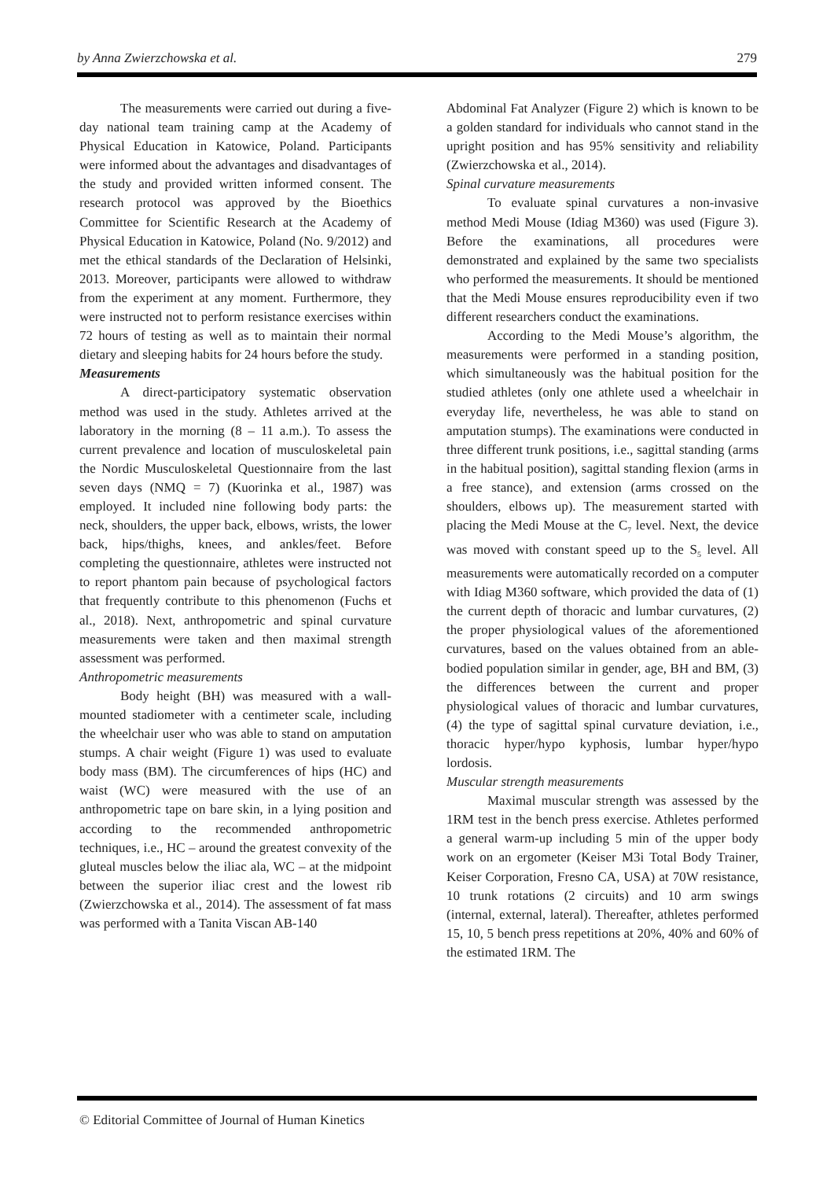by Anna Zwierzchowska et al. 279
The measurements were carried out during a five-day national team training camp at the Academy of Physical Education in Katowice, Poland. Participants were informed about the advantages and disadvantages of the study and provided written informed consent. The research protocol was approved by the Bioethics Committee for Scientific Research at the Academy of Physical Education in Katowice, Poland (No. 9/2012) and met the ethical standards of the Declaration of Helsinki, 2013. Moreover, participants were allowed to withdraw from the experiment at any moment. Furthermore, they were instructed not to perform resistance exercises within 72 hours of testing as well as to maintain their normal dietary and sleeping habits for 24 hours before the study.
Measurements
A direct-participatory systematic observation method was used in the study. Athletes arrived at the laboratory in the morning (8 – 11 a.m.). To assess the current prevalence and location of musculoskeletal pain the Nordic Musculoskeletal Questionnaire from the last seven days (NMQ = 7) (Kuorinka et al., 1987) was employed. It included nine following body parts: the neck, shoulders, the upper back, elbows, wrists, the lower back, hips/thighs, knees, and ankles/feet. Before completing the questionnaire, athletes were instructed not to report phantom pain because of psychological factors that frequently contribute to this phenomenon (Fuchs et al., 2018). Next, anthropometric and spinal curvature measurements were taken and then maximal strength assessment was performed.
Anthropometric measurements
Body height (BH) was measured with a wall-mounted stadiometer with a centimeter scale, including the wheelchair user who was able to stand on amputation stumps. A chair weight (Figure 1) was used to evaluate body mass (BM). The circumferences of hips (HC) and waist (WC) were measured with the use of an anthropometric tape on bare skin, in a lying position and according to the recommended anthropometric techniques, i.e., HC – around the greatest convexity of the gluteal muscles below the iliac ala, WC – at the midpoint between the superior iliac crest and the lowest rib (Zwierzchowska et al., 2014). The assessment of fat mass was performed with a Tanita Viscan AB-140
Abdominal Fat Analyzer (Figure 2) which is known to be a golden standard for individuals who cannot stand in the upright position and has 95% sensitivity and reliability (Zwierzchowska et al., 2014).
Spinal curvature measurements
To evaluate spinal curvatures a non-invasive method Medi Mouse (Idiag M360) was used (Figure 3). Before the examinations, all procedures were demonstrated and explained by the same two specialists who performed the measurements. It should be mentioned that the Medi Mouse ensures reproducibility even if two different researchers conduct the examinations.
According to the Medi Mouse’s algorithm, the measurements were performed in a standing position, which simultaneously was the habitual position for the studied athletes (only one athlete used a wheelchair in everyday life, nevertheless, he was able to stand on amputation stumps). The examinations were conducted in three different trunk positions, i.e., sagittal standing (arms in the habitual position), sagittal standing flexion (arms in a free stance), and extension (arms crossed on the shoulders, elbows up). The measurement started with placing the Medi Mouse at the C<sub>7</sub> level. Next, the device was moved with constant speed up to the S<sub>5</sub> level. All measurements were automatically recorded on a computer with Idiag M360 software, which provided the data of (1) the current depth of thoracic and lumbar curvatures, (2) the proper physiological values of the aforementioned curvatures, based on the values obtained from an able-bodied population similar in gender, age, BH and BM, (3) the differences between the current and proper physiological values of thoracic and lumbar curvatures, (4) the type of sagittal spinal curvature deviation, i.e., thoracic hyper/hypo kyphosis, lumbar hyper/hypo lordosis.
Muscular strength measurements
Maximal muscular strength was assessed by the 1RM test in the bench press exercise. Athletes performed a general warm-up including 5 min of the upper body work on an ergometer (Keiser M3i Total Body Trainer, Keiser Corporation, Fresno CA, USA) at 70W resistance, 10 trunk rotations (2 circuits) and 10 arm swings (internal, external, lateral). Thereafter, athletes performed 15, 10, 5 bench press repetitions at 20%, 40% and 60% of the estimated 1RM. The
© Editorial Committee of Journal of Human Kinetics